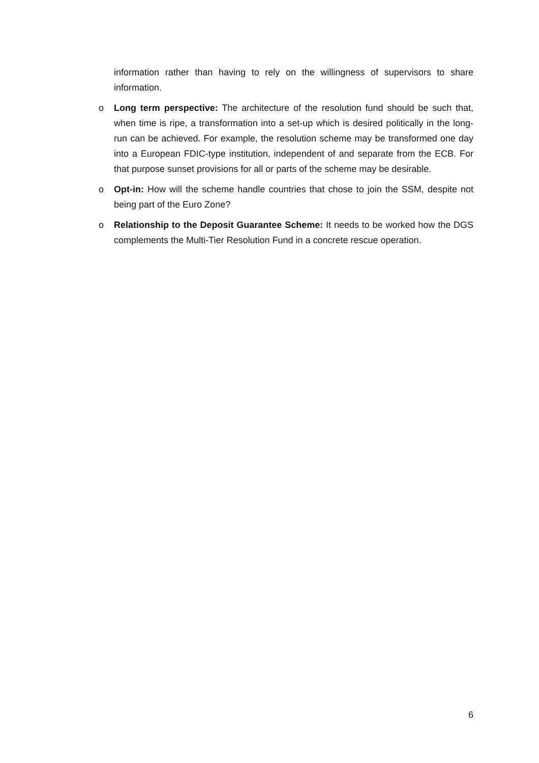information rather than having to rely on the willingness of supervisors to share information.
o Long term perspective: The architecture of the resolution fund should be such that, when time is ripe, a transformation into a set-up which is desired politically in the long-run can be achieved. For example, the resolution scheme may be transformed one day into a European FDIC-type institution, independent of and separate from the ECB. For that purpose sunset provisions for all or parts of the scheme may be desirable.
o Opt-in: How will the scheme handle countries that chose to join the SSM, despite not being part of the Euro Zone?
o Relationship to the Deposit Guarantee Scheme: It needs to be worked how the DGS complements the Multi-Tier Resolution Fund in a concrete rescue operation.
6